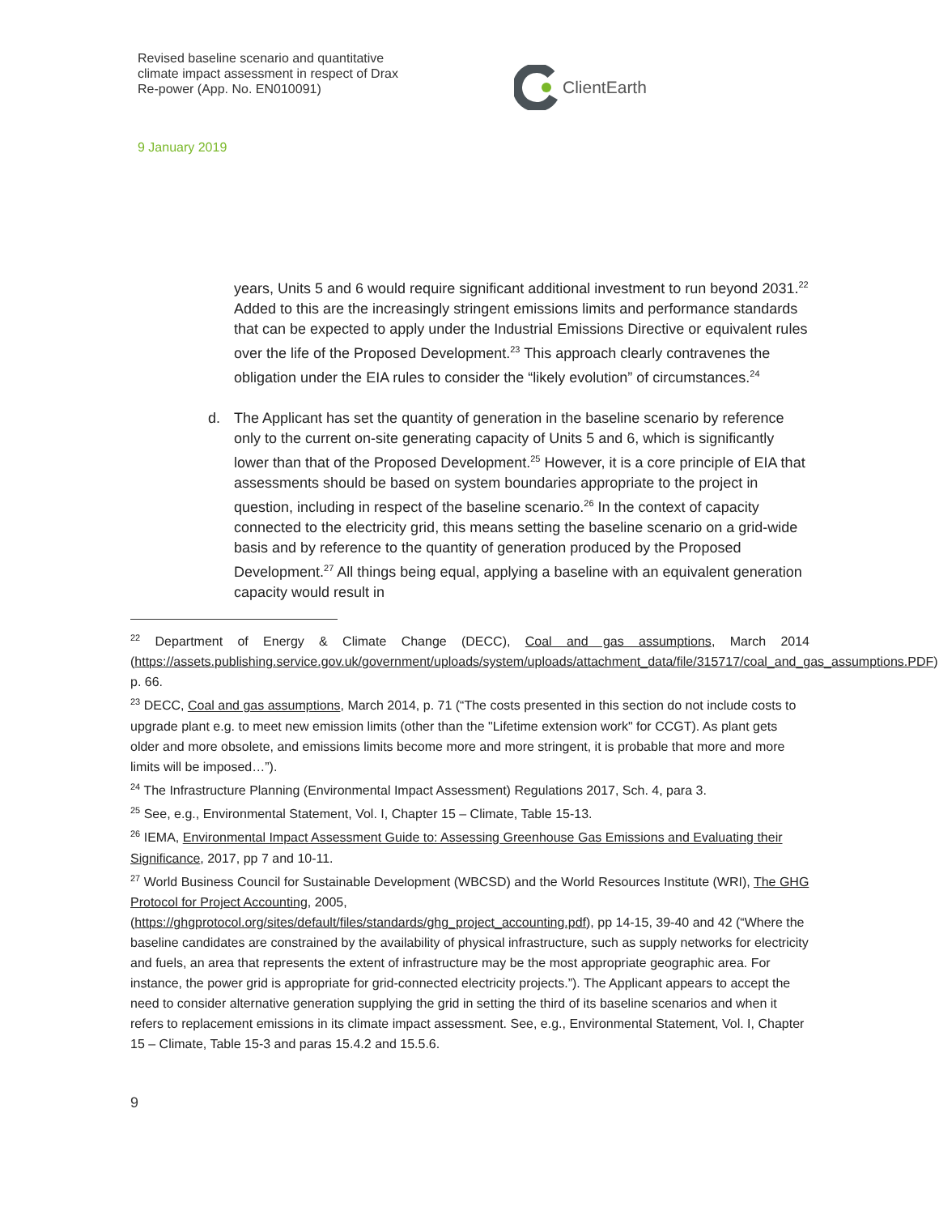Revised baseline scenario and quantitative climate impact assessment in respect of Drax Re-power (App. No. EN010091)
ClientEarth
9 January 2019
years, Units 5 and 6 would require significant additional investment to run beyond 2031.<sup>22</sup> Added to this are the increasingly stringent emissions limits and performance standards that can be expected to apply under the Industrial Emissions Directive or equivalent rules over the life of the Proposed Development.<sup>23</sup> This approach clearly contravenes the obligation under the EIA rules to consider the “likely evolution” of circumstances.<sup>24</sup>
d. The Applicant has set the quantity of generation in the baseline scenario by reference only to the current on-site generating capacity of Units 5 and 6, which is significantly lower than that of the Proposed Development.<sup>25</sup> However, it is a core principle of EIA that assessments should be based on system boundaries appropriate to the project in question, including in respect of the baseline scenario.<sup>26</sup> In the context of capacity connected to the electricity grid, this means setting the baseline scenario on a grid-wide basis and by reference to the quantity of generation produced by the Proposed Development.<sup>27</sup> All things being equal, applying a baseline with an equivalent generation capacity would result in
<sup>22</sup> Department of Energy & Climate Change (DECC), Coal and gas assumptions, March 2014 (https://assets.publishing.service.gov.uk/government/uploads/system/uploads/attachment_data/file/315717/coal_and_gas_assumptions.PDF), p. 66.
<sup>23</sup> DECC, Coal and gas assumptions, March 2014, p. 71 (“The costs presented in this section do not include costs to upgrade plant e.g. to meet new emission limits (other than the "Lifetime extension work" for CCGT). As plant gets older and more obsolete, and emissions limits become more and more stringent, it is probable that more and more limits will be imposed…”).
<sup>24</sup> The Infrastructure Planning (Environmental Impact Assessment) Regulations 2017, Sch. 4, para 3.
<sup>25</sup> See, e.g., Environmental Statement, Vol. I, Chapter 15 – Climate, Table 15-13.
<sup>26</sup> IEMA, Environmental Impact Assessment Guide to: Assessing Greenhouse Gas Emissions and Evaluating their Significance, 2017, pp 7 and 10-11.
<sup>27</sup> World Business Council for Sustainable Development (WBCSD) and the World Resources Institute (WRI), The GHG Protocol for Project Accounting, 2005, (https://ghgprotocol.org/sites/default/files/standards/ghg_project_accounting.pdf), pp 14-15, 39-40 and 42 (“Where the baseline candidates are constrained by the availability of physical infrastructure, such as supply networks for electricity and fuels, an area that represents the extent of infrastructure may be the most appropriate geographic area. For instance, the power grid is appropriate for grid-connected electricity projects.”). The Applicant appears to accept the need to consider alternative generation supplying the grid in setting the third of its baseline scenarios and when it refers to replacement emissions in its climate impact assessment. See, e.g., Environmental Statement, Vol. I, Chapter 15 – Climate, Table 15-3 and paras 15.4.2 and 15.5.6.
9